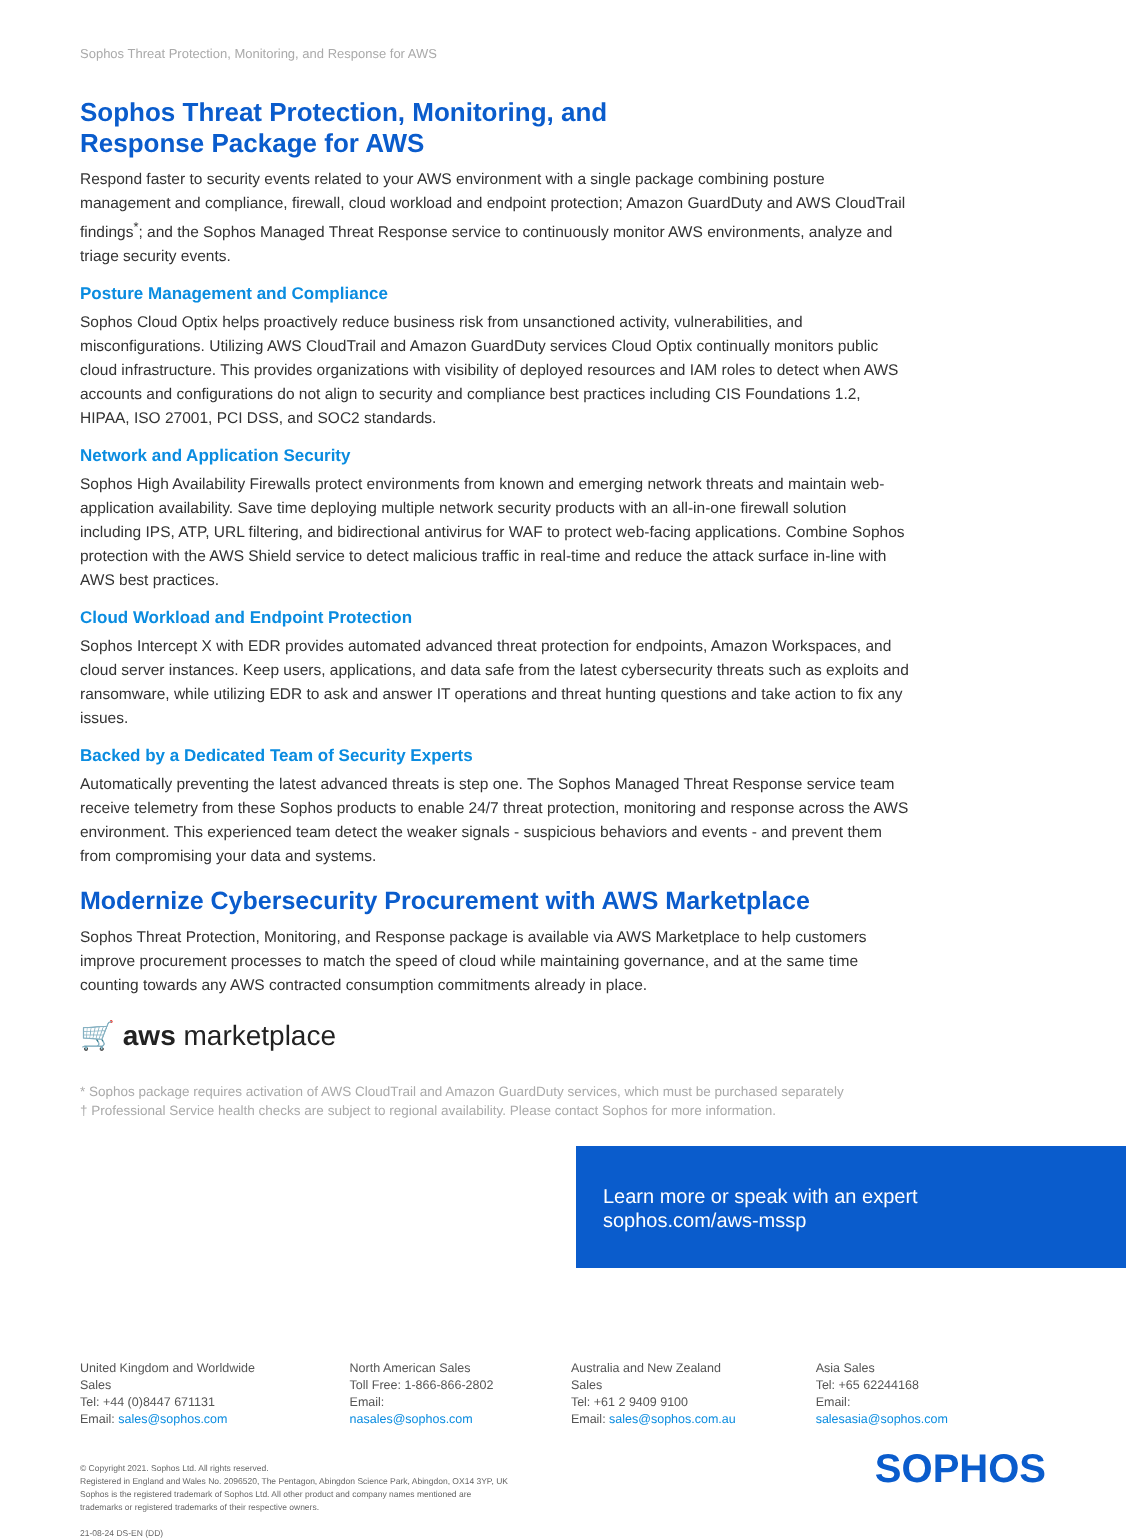Sophos Threat Protection, Monitoring, and Response for AWS
Sophos Threat Protection, Monitoring, and Response Package for AWS
Respond faster to security events related to your AWS environment with a single package combining posture management and compliance, firewall, cloud workload and endpoint protection; Amazon GuardDuty and AWS CloudTrail findings<sup>*</sup>; and the Sophos Managed Threat Response service to continuously monitor AWS environments, analyze and triage security events.
Posture Management and Compliance
Sophos Cloud Optix helps proactively reduce business risk from unsanctioned activity, vulnerabilities, and misconfigurations. Utilizing AWS CloudTrail and Amazon GuardDuty services Cloud Optix continually monitors public cloud infrastructure. This provides organizations with visibility of deployed resources and IAM roles to detect when AWS accounts and configurations do not align to security and compliance best practices including CIS Foundations 1.2, HIPAA, ISO 27001, PCI DSS, and SOC2 standards.
Network and Application Security
Sophos High Availability Firewalls protect environments from known and emerging network threats and maintain web-application availability. Save time deploying multiple network security products with an all-in-one firewall solution including IPS, ATP, URL filtering, and bidirectional antivirus for WAF to protect web-facing applications. Combine Sophos protection with the AWS Shield service to detect malicious traffic in real-time and reduce the attack surface in-line with AWS best practices.
Cloud Workload and Endpoint Protection
Sophos Intercept X with EDR provides automated advanced threat protection for endpoints, Amazon Workspaces, and cloud server instances. Keep users, applications, and data safe from the latest cybersecurity threats such as exploits and ransomware, while utilizing EDR to ask and answer IT operations and threat hunting questions and take action to fix any issues.
Backed by a Dedicated Team of Security Experts
Automatically preventing the latest advanced threats is step one. The Sophos Managed Threat Response service team receive telemetry from these Sophos products to enable 24/7 threat protection, monitoring and response across the AWS environment. This experienced team detect the weaker signals - suspicious behaviors and events - and prevent them from compromising your data and systems.
Modernize Cybersecurity Procurement with AWS Marketplace
Sophos Threat Protection, Monitoring, and Response package is available via AWS Marketplace to help customers improve procurement processes to match the speed of cloud while maintaining governance, and at the same time counting towards any AWS contracted consumption commitments already in place.
🛒 aws marketplace
* Sophos package requires activation of AWS CloudTrail and Amazon GuardDuty services, which must be purchased separately
† Professional Service health checks are subject to regional availability. Please contact Sophos for more information.
Learn more or speak with an expert
sophos.com/aws-mssp
United Kingdom and Worldwide Sales
Tel: +44 (0)8447 671131
Email: sales@sophos.com
North American Sales
Toll Free: 1-866-866-2802
Email: nasales@sophos.com
Australia and New Zealand Sales
Tel: +61 2 9409 9100
Email: sales@sophos.com.au
Asia Sales
Tel: +65 62244168
Email: salesasia@sophos.com
© Copyright 2021. Sophos Ltd. All rights reserved.
Registered in England and Wales No. 2096520, The Pentagon, Abingdon Science Park, Abingdon, OX14 3YP, UK
Sophos is the registered trademark of Sophos Ltd. All other product and company names mentioned are
trademarks or registered trademarks of their respective owners.
21-08-24 DS-EN (DD)
SOPHOS